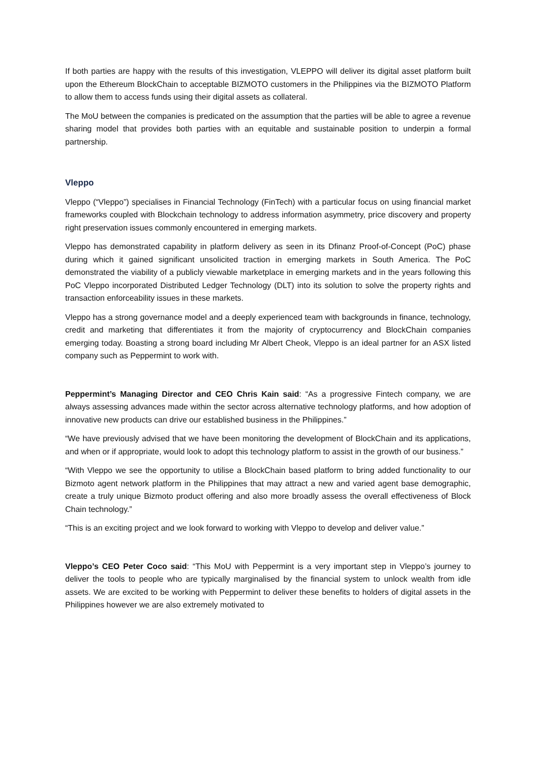If both parties are happy with the results of this investigation, VLEPPO will deliver its digital asset platform built upon the Ethereum BlockChain to acceptable BIZMOTO customers in the Philippines via the BIZMOTO Platform to allow them to access funds using their digital assets as collateral.
The MoU between the companies is predicated on the assumption that the parties will be able to agree a revenue sharing model that provides both parties with an equitable and sustainable position to underpin a formal partnership.
Vleppo
Vleppo (“Vleppo”) specialises in Financial Technology (FinTech) with a particular focus on using financial market frameworks coupled with Blockchain technology to address information asymmetry, price discovery and property right preservation issues commonly encountered in emerging markets.
Vleppo has demonstrated capability in platform delivery as seen in its Dfinanz Proof-of-Concept (PoC) phase during which it gained significant unsolicited traction in emerging markets in South America. The PoC demonstrated the viability of a publicly viewable marketplace in emerging markets and in the years following this PoC Vleppo incorporated Distributed Ledger Technology (DLT) into its solution to solve the property rights and transaction enforceability issues in these markets.
Vleppo has a strong governance model and a deeply experienced team with backgrounds in finance, technology, credit and marketing that differentiates it from the majority of cryptocurrency and BlockChain companies emerging today. Boasting a strong board including Mr Albert Cheok, Vleppo is an ideal partner for an ASX listed company such as Peppermint to work with.
Peppermint’s Managing Director and CEO Chris Kain said: “As a progressive Fintech company, we are always assessing advances made within the sector across alternative technology platforms, and how adoption of innovative new products can drive our established business in the Philippines.”
“We have previously advised that we have been monitoring the development of BlockChain and its applications, and when or if appropriate, would look to adopt this technology platform to assist in the growth of our business.”
“With Vleppo we see the opportunity to utilise a BlockChain based platform to bring added functionality to our Bizmoto agent network platform in the Philippines that may attract a new and varied agent base demographic, create a truly unique Bizmoto product offering and also more broadly assess the overall effectiveness of Block Chain technology.”
“This is an exciting project and we look forward to working with Vleppo to develop and deliver value.”
Vleppo’s CEO Peter Coco said: “This MoU with Peppermint is a very important step in Vleppo’s journey to deliver the tools to people who are typically marginalised by the financial system to unlock wealth from idle assets. We are excited to be working with Peppermint to deliver these benefits to holders of digital assets in the Philippines however we are also extremely motivated to